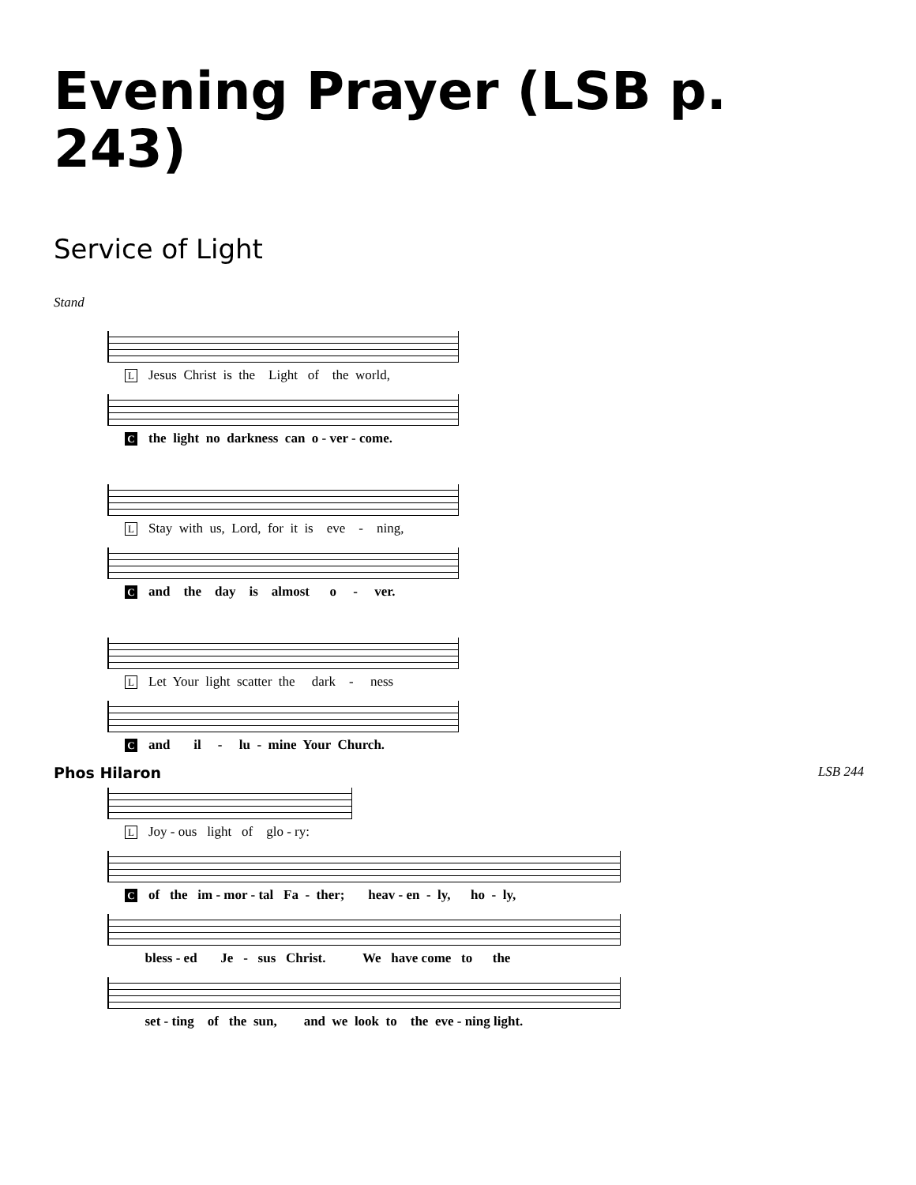Evening Prayer (LSB p. 243)
Service of Light
Stand
L Jesus Christ is the Light of the world,
Cthe light no darkness can o - ver - come.
L Stay with us, Lord, for it is eve - ning,
Cand the day is almost o - ver.
L Let Your light scatter the dark - ness
Cand il - lu - mine Your Church.
Phos Hilaron LSB 244
L Joy - ous light of glo - ry:
Cof the im - mor - tal Fa - ther; heav - en - ly, ho - ly,
bless - ed Je - sus Christ. We have come to the
set - ting of the sun, and we look to the eve - ning light.